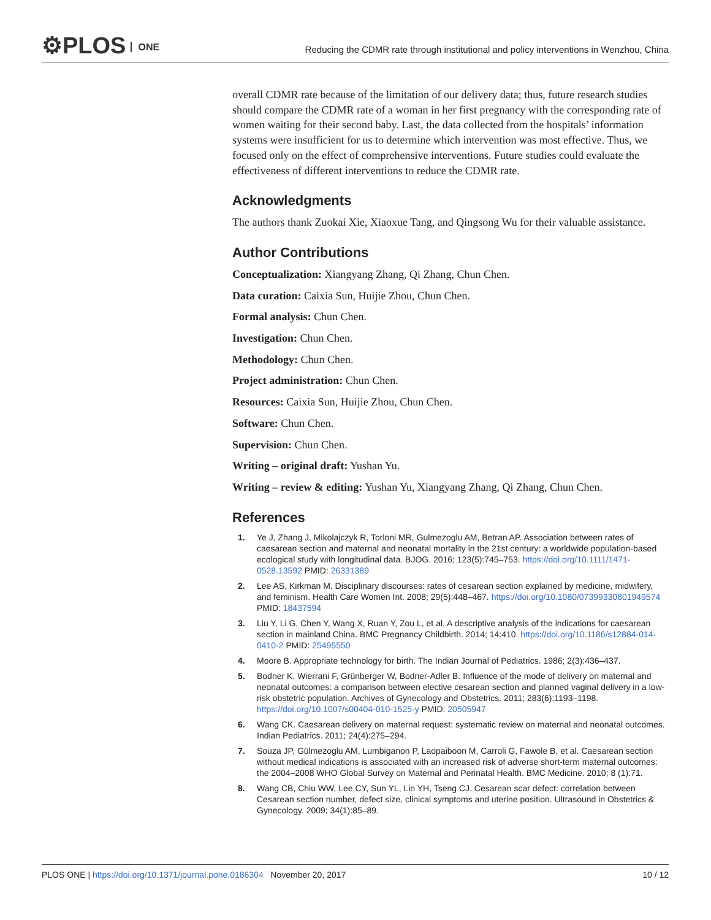⚙PLOS ONE
Reducing the CDMR rate through institutional and policy interventions in Wenzhou, China
overall CDMR rate because of the limitation of our delivery data; thus, future research studies should compare the CDMR rate of a woman in her first pregnancy with the corresponding rate of women waiting for their second baby. Last, the data collected from the hospitals’ information systems were insufficient for us to determine which intervention was most effective. Thus, we focused only on the effect of comprehensive interventions. Future studies could evaluate the effectiveness of different interventions to reduce the CDMR rate.
Acknowledgments
The authors thank Zuokai Xie, Xiaoxue Tang, and Qingsong Wu for their valuable assistance.
Author Contributions
Conceptualization: Xiangyang Zhang, Qi Zhang, Chun Chen.
Data curation: Caixia Sun, Huijie Zhou, Chun Chen.
Formal analysis: Chun Chen.
Investigation: Chun Chen.
Methodology: Chun Chen.
Project administration: Chun Chen.
Resources: Caixia Sun, Huijie Zhou, Chun Chen.
Software: Chun Chen.
Supervision: Chun Chen.
Writing – original draft: Yushan Yu.
Writing – review & editing: Yushan Yu, Xiangyang Zhang, Qi Zhang, Chun Chen.
References
1. Ye J, Zhang J, Mikolajczyk R, Torloni MR, Gulmezoglu AM, Betran AP. Association between rates of caesarean section and maternal and neonatal mortality in the 21st century: a worldwide population-based ecological study with longitudinal data. BJOG. 2016; 123(5):745–753. https://doi.org/10.1111/1471-0528.13592 PMID: 26331389
2. Lee AS, Kirkman M. Disciplinary discourses: rates of cesarean section explained by medicine, midwifery, and feminism. Health Care Women Int. 2008; 29(5):448–467. https://doi.org/10.1080/07399330801949574 PMID: 18437594
3. Liu Y, Li G, Chen Y, Wang X, Ruan Y, Zou L, et al. A descriptive analysis of the indications for caesarean section in mainland China. BMC Pregnancy Childbirth. 2014; 14:410. https://doi.org/10.1186/s12884-014-0410-2 PMID: 25495550
4. Moore B. Appropriate technology for birth. The Indian Journal of Pediatrics. 1986; 2(3):436–437.
5. Bodner K, Wierrani F, Grünberger W, Bodner-Adler B. Influence of the mode of delivery on maternal and neonatal outcomes: a comparison between elective cesarean section and planned vaginal delivery in a low-risk obstetric population. Archives of Gynecology and Obstetrics. 2011; 283(6):1193–1198. https://doi.org/10.1007/s00404-010-1525-y PMID: 20505947
6. Wang CK. Caesarean delivery on maternal request: systematic review on maternal and neonatal outcomes. Indian Pediatrics. 2011; 24(4):275–294.
7. Souza JP, Gülmezoglu AM, Lumbiganon P, Laopaiboon M, Carroli G, Fawole B, et al. Caesarean section without medical indications is associated with an increased risk of adverse short-term maternal outcomes: the 2004–2008 WHO Global Survey on Maternal and Perinatal Health. BMC Medicine. 2010; 8 (1):71.
8. Wang CB, Chiu WW, Lee CY, Sun YL, Lin YH, Tseng CJ. Cesarean scar defect: correlation between Cesarean section number, defect size, clinical symptoms and uterine position. Ultrasound in Obstetrics & Gynecology. 2009; 34(1):85–89.
PLOS ONE | https://doi.org/10.1371/journal.pone.0186304 November 20, 2017
10 / 12